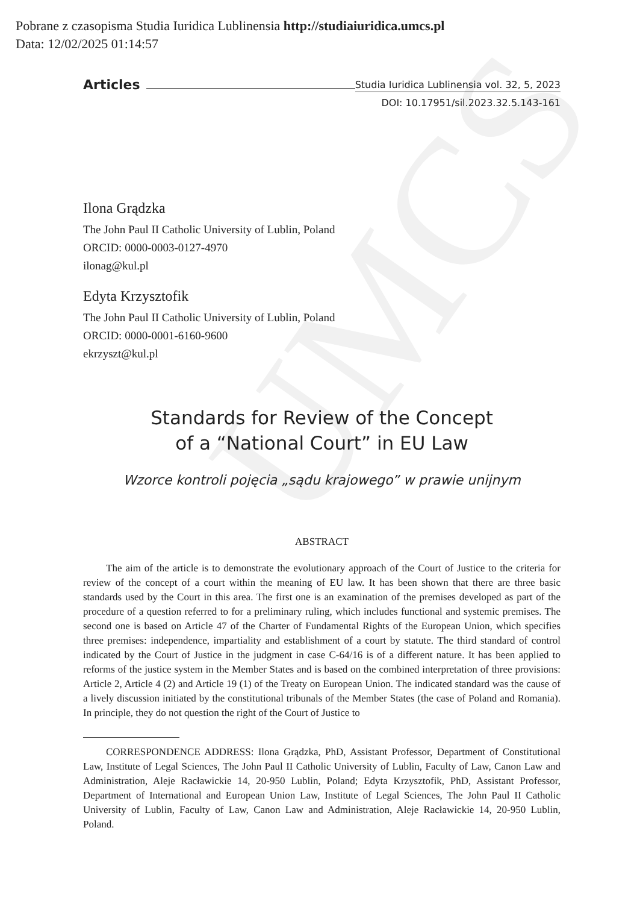UMCS
Pobrane z czasopisma Studia Iuridica Lublinensia http://studiaiuridica.umcs.pl
Data: 12/02/2025 01:14:57
Articles Studia Iuridica Lublinensia vol. 32, 5, 2023
DOI: 10.17951/sil.2023.32.5.143-161
Ilona Grądzka
The John Paul II Catholic University of Lublin, Poland
ORCID: 0000-0003-0127-4970
ilonag@kul.pl
Edyta Krzysztofik
The John Paul II Catholic University of Lublin, Poland
ORCID: 0000-0001-6160-9600
ekrzyszt@kul.pl
Standards for Review of the Concept
of a “National Court” in EU Law
Wzorce kontroli pojęcia „sądu krajowego” w prawie unijnym
ABSTRACT
The aim of the article is to demonstrate the evolutionary approach of the Court of Justice to the criteria for review of the concept of a court within the meaning of EU law. It has been shown that there are three basic standards used by the Court in this area. The first one is an examination of the premises developed as part of the procedure of a question referred to for a preliminary ruling, which includes functional and systemic premises. The second one is based on Article 47 of the Charter of Fundamental Rights of the European Union, which specifies three premises: independence, impartiality and establishment of a court by statute. The third standard of control indicated by the Court of Justice in the judgment in case C-64/16 is of a different nature. It has been applied to reforms of the justice system in the Member States and is based on the combined interpretation of three provisions: Article 2, Article 4 (2) and Article 19 (1) of the Treaty on European Union. The indicated standard was the cause of a lively discussion initiated by the constitutional tribunals of the Member States (the case of Poland and Romania). In principle, they do not question the right of the Court of Justice to
CORRESPONDENCE ADDRESS: Ilona Grądzka, PhD, Assistant Professor, Department of Constitutional Law, Institute of Legal Sciences, The John Paul II Catholic University of Lublin, Faculty of Law, Canon Law and Administration, Aleje Racławickie 14, 20-950 Lublin, Poland; Edyta Krzysztofik, PhD, Assistant Professor, Department of International and European Union Law, Institute of Legal Sciences, The John Paul II Catholic University of Lublin, Faculty of Law, Canon Law and Administration, Aleje Racławickie 14, 20-950 Lublin, Poland.